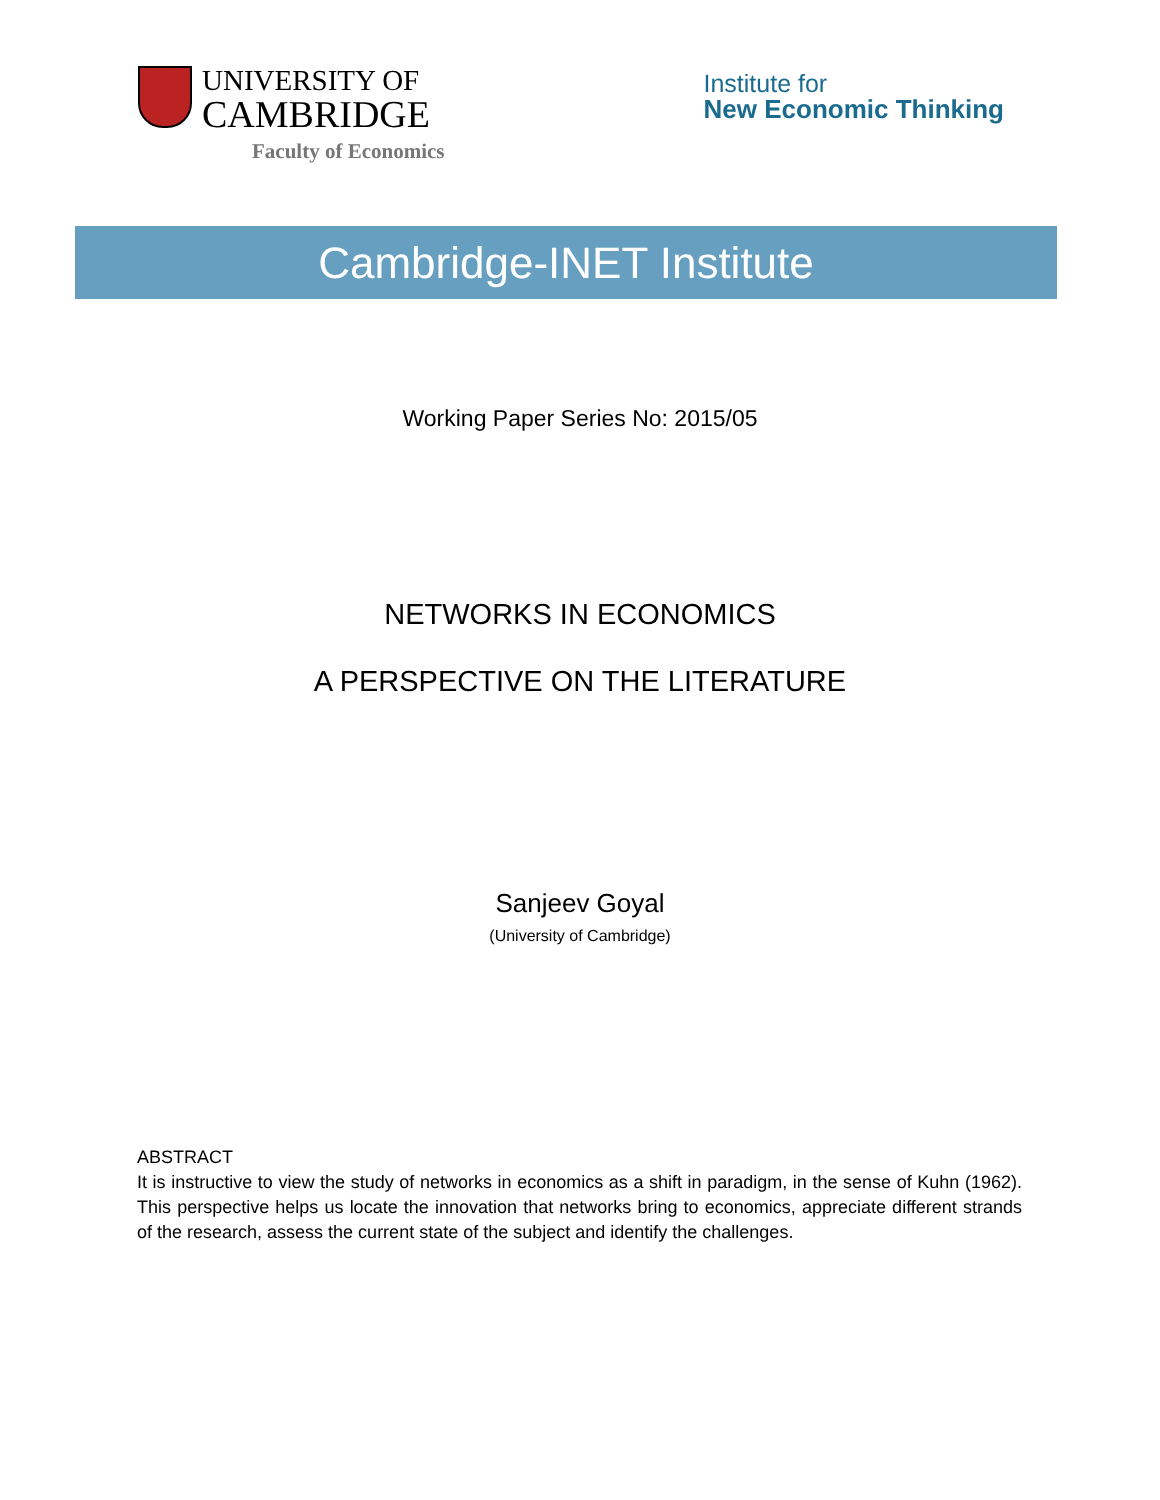UNIVERSITY OF
CAMBRIDGE
Faculty of Economics
Institute for
New Economic Thinking
Cambridge-INET Institute
Working Paper Series No: 2015/05
NETWORKS IN ECONOMICS
A PERSPECTIVE ON THE LITERATURE
Sanjeev Goyal
(University of Cambridge)
ABSTRACT
It is instructive to view the study of networks in economics as a shift in paradigm, in the sense of Kuhn (1962). This perspective helps us locate the innovation that networks bring to economics, appreciate different strands of the research, assess the current state of the subject and identify the challenges.